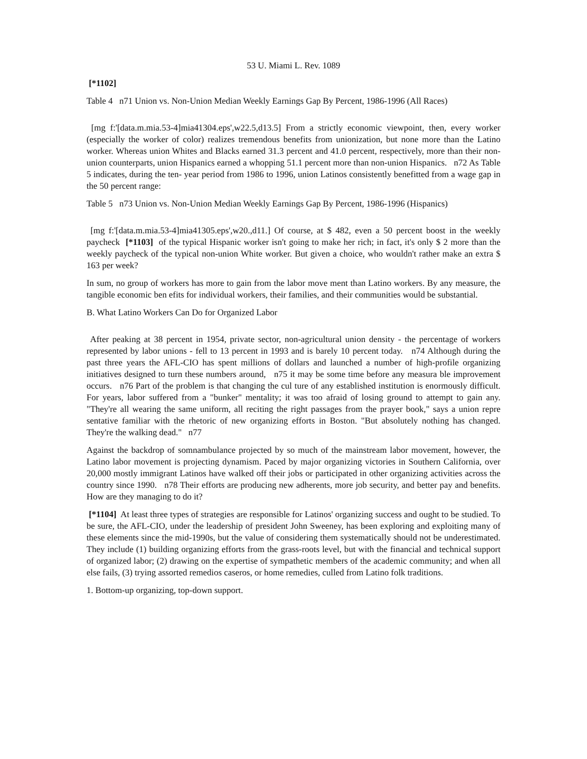53 U. Miami L. Rev. 1089
[*1102]
Table 4 n71 Union vs. Non-Union Median Weekly Earnings Gap By Percent, 1986-1996 (All Races)
[mg f:'[data.m.mia.53-4]mia41304.eps',w22.5,d13.5] From a strictly economic viewpoint, then, every worker (especially the worker of color) realizes tremendous benefits from unionization, but none more than the Latino worker. Whereas union Whites and Blacks earned 31.3 percent and 41.0 percent, respectively, more than their non- union counterparts, union Hispanics earned a whopping 51.1 percent more than non-union Hispanics. n72 As Table 5 indicates, during the ten- year period from 1986 to 1996, union Latinos consistently benefitted from a wage gap in the 50 percent range:
Table 5 n73 Union vs. Non-Union Median Weekly Earnings Gap By Percent, 1986-1996 (Hispanics)
[mg f:'[data.m.mia.53-4]mia41305.eps',w20.,d11.] Of course, at $ 482, even a 50 percent boost in the weekly paycheck [*1103] of the typical Hispanic worker isn't going to make her rich; in fact, it's only $ 2 more than the weekly paycheck of the typical non-union White worker. But given a choice, who wouldn't rather make an extra $ 163 per week?
In sum, no group of workers has more to gain from the labor move ment than Latino workers. By any measure, the tangible economic ben efits for individual workers, their families, and their communities would be substantial.
B. What Latino Workers Can Do for Organized Labor
After peaking at 38 percent in 1954, private sector, non-agricultural union density - the percentage of workers represented by labor unions - fell to 13 percent in 1993 and is barely 10 percent today. n74 Although during the past three years the AFL-CIO has spent millions of dollars and launched a number of high-profile organizing initiatives designed to turn these numbers around, n75 it may be some time before any measura ble improvement occurs. n76 Part of the problem is that changing the cul ture of any established institution is enormously difficult. For years, labor suffered from a "bunker" mentality; it was too afraid of losing ground to attempt to gain any. "They're all wearing the same uniform, all reciting the right passages from the prayer book," says a union repre sentative familiar with the rhetoric of new organizing efforts in Boston. "But absolutely nothing has changed. They're the walking dead." n77
Against the backdrop of somnambulance projected by so much of the mainstream labor movement, however, the Latino labor movement is projecting dynamism. Paced by major organizing victories in Southern California, over 20,000 mostly immigrant Latinos have walked off their jobs or participated in other organizing activities across the country since 1990. n78 Their efforts are producing new adherents, more job security, and better pay and benefits. How are they managing to do it?
[*1104] At least three types of strategies are responsible for Latinos' organizing success and ought to be studied. To be sure, the AFL-CIO, under the leadership of president John Sweeney, has been exploring and exploiting many of these elements since the mid-1990s, but the value of considering them systematically should not be underestimated. They include (1) building organizing efforts from the grass-roots level, but with the financial and technical support of organized labor; (2) drawing on the expertise of sympathetic members of the academic community; and when all else fails, (3) trying assorted remedios caseros, or home remedies, culled from Latino folk traditions.
1. Bottom-up organizing, top-down support.